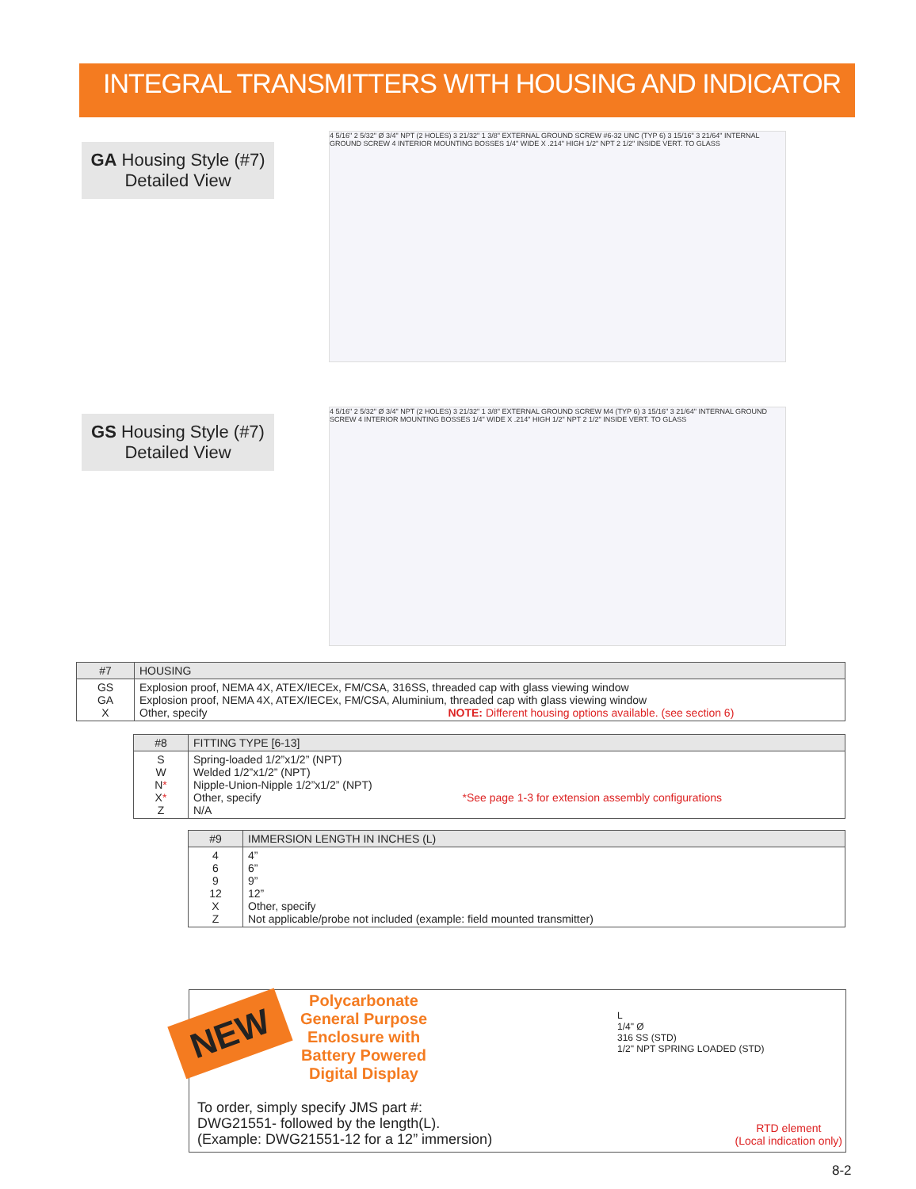INTEGRAL TRANSMITTERS WITH HOUSING AND INDICATOR
GA Housing Style (#7)
Detailed View
4 5/16" 2 5/32" Ø 3/4" NPT (2 HOLES) 3 21/32" 1 3/8" EXTERNAL GROUND SCREW #6-32 UNC (TYP 6) 3 15/16" 3 21/64" INTERNAL GROUND SCREW 4 INTERIOR MOUNTING BOSSES 1/4" WIDE X .214" HIGH 1/2" NPT 2 1/2" INSIDE VERT. TO GLASS
GS Housing Style (#7)
Detailed View
4 5/16" 2 5/32" Ø 3/4" NPT (2 HOLES) 3 21/32" 1 3/8" EXTERNAL GROUND SCREW M4 (TYP 6) 3 15/16" 3 21/64" INTERNAL GROUND SCREW 4 INTERIOR MOUNTING BOSSES 1/4" WIDE X .214" HIGH 1/2" NPT 2 1/2" INSIDE VERT. TO GLASS
| #7 | HOUSING |
| --- | --- |
| GS GA X | Explosion proof, NEMA 4X, ATEX/IECEx, FM/CSA, 316SS, threaded cap with glass viewing window Explosion proof, NEMA 4X, ATEX/IECEx, FM/CSA, Aluminium, threaded cap with glass viewing window Other, specify NOTE: Different housing options available. (see section 6) |
| #8 | FITTING TYPE [6-13] |
| --- | --- |
| S W N * X * Z | Spring-loaded 1/2”x1/2” (NPT) Welded 1/2”x1/2” (NPT) Nipple-Union-Nipple 1/2”x1/2” (NPT) Other, specify *See page 1-3 for extension assembly configurations N/A |
| #9 | IMMERSION LENGTH IN INCHES (L) |
| --- | --- |
| 4 6 9 12 X Z | 4” 6” 9” 12” Other, specify Not applicable/probe not included (example: field mounted transmitter) |
NEW
Polycarbonate General Purpose Enclosure with Battery Powered Digital Display
L
1/4" Ø
316 SS (STD)
1/2" NPT SPRING LOADED (STD)
To order, simply specify JMS part #:
DWG21551- followed by the length(L).
(Example: DWG21551-12 for a 12” immersion)
RTD element
(Local indication only)
8-2